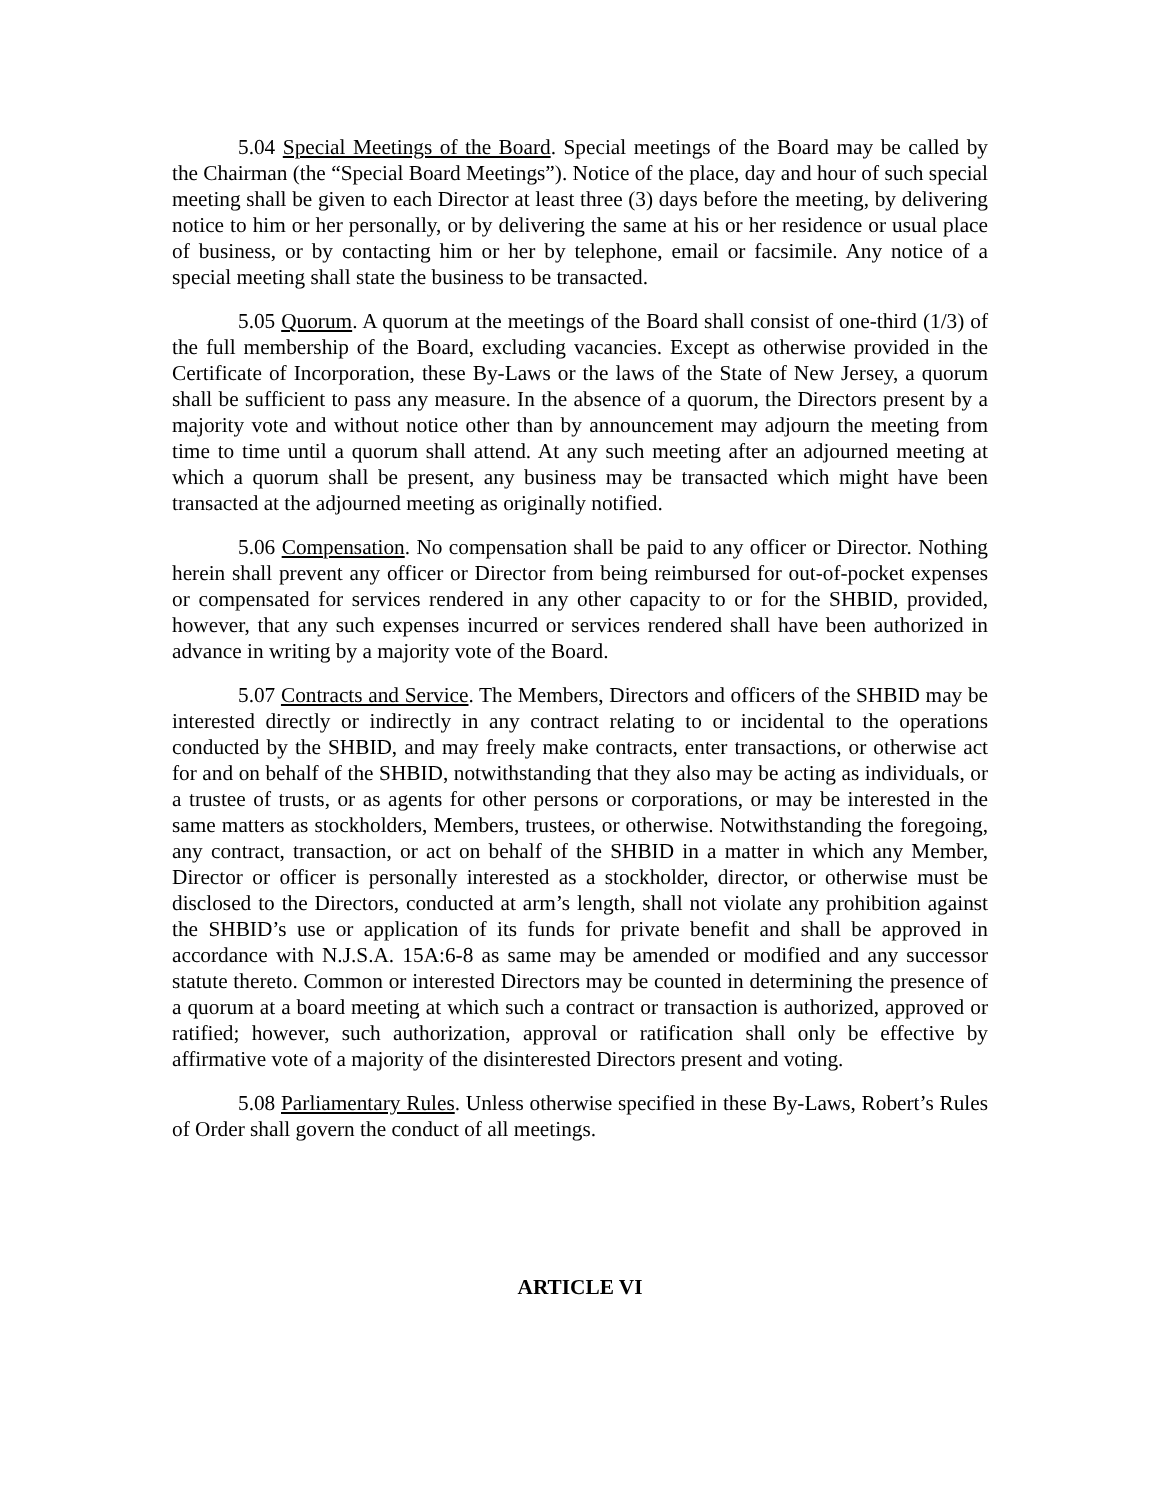5.04 Special Meetings of the Board. Special meetings of the Board may be called by the Chairman (the “Special Board Meetings”). Notice of the place, day and hour of such special meeting shall be given to each Director at least three (3) days before the meeting, by delivering notice to him or her personally, or by delivering the same at his or her residence or usual place of business, or by contacting him or her by telephone, email or facsimile. Any notice of a special meeting shall state the business to be transacted.
5.05 Quorum. A quorum at the meetings of the Board shall consist of one-third (1/3) of the full membership of the Board, excluding vacancies. Except as otherwise provided in the Certificate of Incorporation, these By-Laws or the laws of the State of New Jersey, a quorum shall be sufficient to pass any measure. In the absence of a quorum, the Directors present by a majority vote and without notice other than by announcement may adjourn the meeting from time to time until a quorum shall attend. At any such meeting after an adjourned meeting at which a quorum shall be present, any business may be transacted which might have been transacted at the adjourned meeting as originally notified.
5.06 Compensation. No compensation shall be paid to any officer or Director. Nothing herein shall prevent any officer or Director from being reimbursed for out-of-pocket expenses or compensated for services rendered in any other capacity to or for the SHBID, provided, however, that any such expenses incurred or services rendered shall have been authorized in advance in writing by a majority vote of the Board.
5.07 Contracts and Service. The Members, Directors and officers of the SHBID may be interested directly or indirectly in any contract relating to or incidental to the operations conducted by the SHBID, and may freely make contracts, enter transactions, or otherwise act for and on behalf of the SHBID, notwithstanding that they also may be acting as individuals, or a trustee of trusts, or as agents for other persons or corporations, or may be interested in the same matters as stockholders, Members, trustees, or otherwise. Notwithstanding the foregoing, any contract, transaction, or act on behalf of the SHBID in a matter in which any Member, Director or officer is personally interested as a stockholder, director, or otherwise must be disclosed to the Directors, conducted at arm’s length, shall not violate any prohibition against the SHBID’s use or application of its funds for private benefit and shall be approved in accordance with N.J.S.A. 15A:6-8 as same may be amended or modified and any successor statute thereto. Common or interested Directors may be counted in determining the presence of a quorum at a board meeting at which such a contract or transaction is authorized, approved or ratified; however, such authorization, approval or ratification shall only be effective by affirmative vote of a majority of the disinterested Directors present and voting.
5.08 Parliamentary Rules. Unless otherwise specified in these By-Laws, Robert’s Rules of Order shall govern the conduct of all meetings.
ARTICLE VI